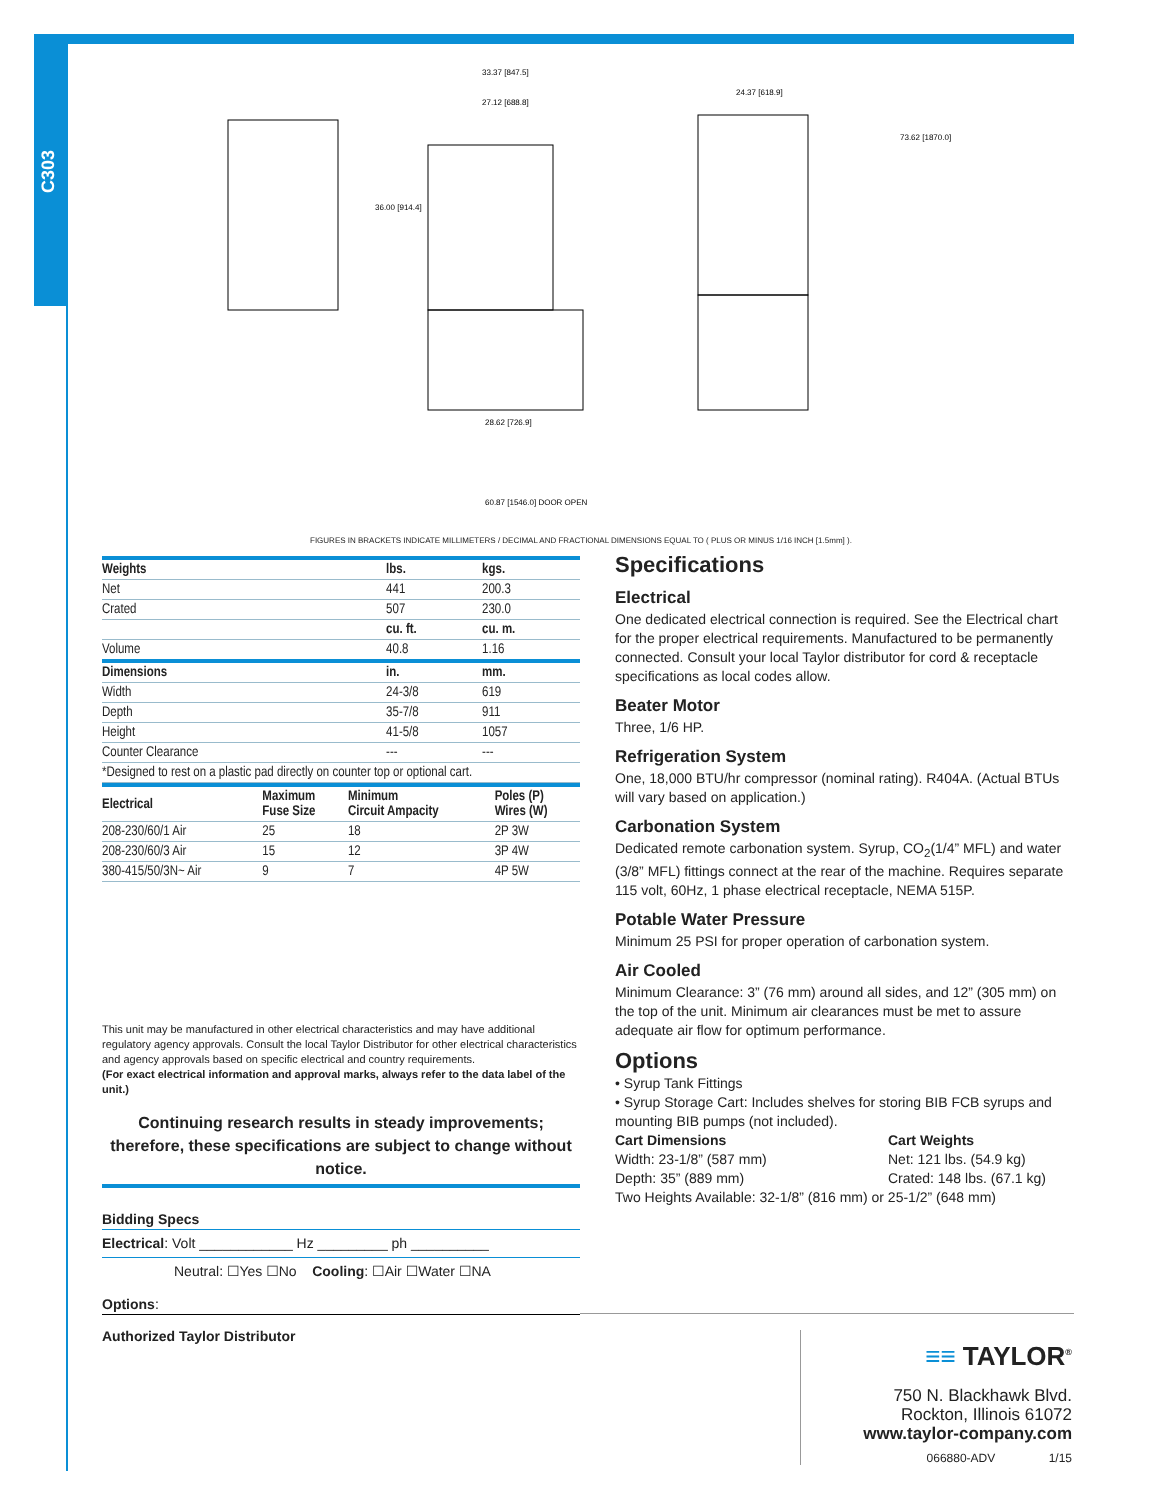C303
33.37 [847.5]
27.12 [688.8]
36.00 [914.4]
24.37 [618.9]
73.62 [1870.0]
28.62 [726.9]
60.87 [1546.0] DOOR OPEN
FIGURES IN BRACKETS INDICATE MILLIMETERS / DECIMAL AND FRACTIONAL DIMENSIONS EQUAL TO ( PLUS OR MINUS 1/16 INCH [1.5mm] ).
| Weights | lbs. | kgs. |
| --- | --- | --- |
| Net | 441 | 200.3 |
| Crated | 507 | 230.0 |
| | cu. ft. | cu. m. |
| Volume | 40.8 | 1.16 |
| Dimensions | in. | mm. |
| Width | 24-3/8 | 619 |
| Depth | 35-7/8 | 911 |
| Height | 41-5/8 | 1057 |
| Counter Clearance | --- | --- |
| *Designed to rest on a plastic pad directly on counter top or optional cart. | | |
| Electrical | Maximum Fuse Size | Minimum Circuit Ampacity | Poles (P) Wires (W) |
| --- | --- | --- | --- |
| 208-230/60/1 Air | 25 | 18 | 2P 3W |
| 208-230/60/3 Air | 15 | 12 | 3P 4W |
| 380-415/50/3N~ Air | 9 | 7 | 4P 5W |
This unit may be manufactured in other electrical characteristics and may have additional regulatory agency approvals. Consult the local Taylor Distributor for other electrical characteristics and agency approvals based on specific electrical and country requirements.
(For exact electrical information and approval marks, always refer to the data label of the unit.)
Continuing research results in steady improvements; therefore, these specifications are subject to change without notice.
Bidding Specs
Electrical: Volt ____________ Hz _________ ph __________
Neutral: ☐Yes ☐No Cooling: ☐Air ☐Water ☐NA
Options:
Authorized Taylor Distributor
Specifications
Electrical
One dedicated electrical connection is required. See the Electrical chart for the proper electrical requirements. Manufactured to be permanently connected. Consult your local Taylor distributor for cord & receptacle specifications as local codes allow.
Beater Motor
Three, 1/6 HP.
Refrigeration System
One, 18,000 BTU/hr compressor (nominal rating). R404A. (Actual BTUs will vary based on application.)
Carbonation System
Dedicated remote carbonation system. Syrup, CO<sub>2</sub>(1/4” MFL) and water (3/8” MFL) fittings connect at the rear of the machine. Requires separate 115 volt, 60Hz, 1 phase electrical receptacle, NEMA 515P.
Potable Water Pressure
Minimum 25 PSI for proper operation of carbonation system.
Air Cooled
Minimum Clearance: 3” (76 mm) around all sides, and 12” (305 mm) on the top of the unit. Minimum air clearances must be met to assure adequate air flow for optimum performance.
Options
• Syrup Tank Fittings
• Syrup Storage Cart: Includes shelves for storing BIB FCB syrups and mounting BIB pumps (not included).
Cart Dimensions
Width: 23-1/8” (587 mm)
Depth: 35” (889 mm)
Cart Weights
Net: 121 lbs. (54.9 kg)
Crated: 148 lbs. (67.1 kg)
Two Heights Available: 32-1/8” (816 mm) or 25-1/2” (648 mm)
≡≡ TAYLOR<sup>®</sup>
750 N. Blackhawk Blvd.
Rockton, Illinois 61072
www.taylor-company.com
066880-ADV 1/15